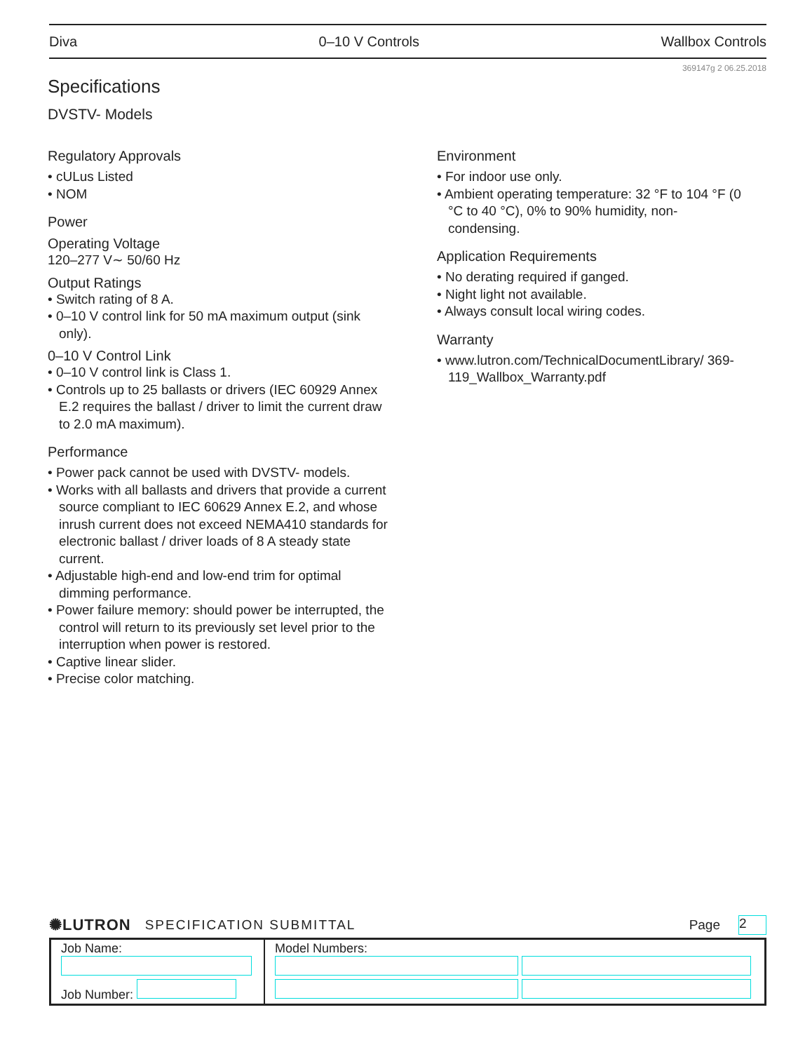Diva 0–10 V Controls Wallbox Controls
369147g 2 06.25.2018
Specifications
DVSTV- Models
Regulatory Approvals
• cULus Listed
• NOM
Power
Operating Voltage
120–277 V∼ 50/60 Hz
Output Ratings
• Switch rating of 8 A.
• 0–10 V control link for 50 mA maximum output (sink only).
0–10 V Control Link
• 0–10 V control link is Class 1.
• Controls up to 25 ballasts or drivers (IEC 60929 Annex E.2 requires the ballast / driver to limit the current draw to 2.0 mA maximum).
Performance
• Power pack cannot be used with DVSTV- models.
• Works with all ballasts and drivers that provide a current source compliant to IEC 60629 Annex E.2, and whose inrush current does not exceed NEMA410 standards for electronic ballast / driver loads of 8 A steady state current.
• Adjustable high-end and low-end trim for optimal dimming performance.
• Power failure memory: should power be interrupted, the control will return to its previously set level prior to the interruption when power is restored.
• Captive linear slider.
• Precise color matching.
Environment
• For indoor use only.
• Ambient operating temperature: 32 °F to 104 °F (0 °C to 40 °C), 0% to 90% humidity, non-condensing.
Application Requirements
• No derating required if ganged.
• Night light not available.
• Always consult local wiring codes.
Warranty
• www.lutron.com/TechnicalDocumentLibrary/ 369-119_Wallbox_Warranty.pdf
✺LUTRON SPECIFICATION SUBMITTAL Page 2
| Job Name: Job Number: | Model Numbers: |